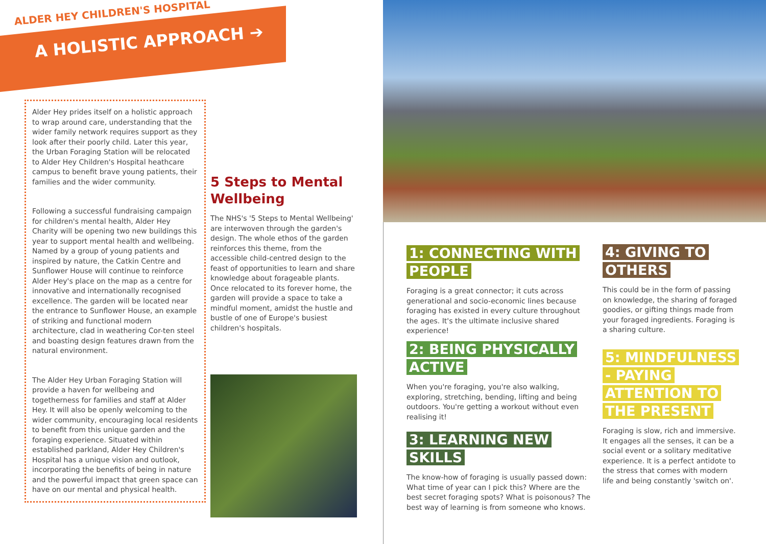ALDER HEY CHILDREN'S HOSPITAL
A HOLISTIC APPROACH ➔
Alder Hey prides itself on a holistic approach to wrap around care, understanding that the wider family network requires support as they look after their poorly child. Later this year, the Urban Foraging Station will be relocated to Alder Hey Children's Hospital heathcare campus to benefit brave young patients, their families and the wider community.
Following a successful fundraising campaign for children's mental health, Alder Hey Charity will be opening two new buildings this year to support mental health and wellbeing. Named by a group of young patients and inspired by nature, the Catkin Centre and Sunflower House will continue to reinforce Alder Hey's place on the map as a centre for innovative and internationally recognised excellence. The garden will be located near the entrance to Sunflower House, an example of striking and functional modern architecture, clad in weathering Cor-ten steel and boasting design features drawn from the natural environment.
The Alder Hey Urban Foraging Station will provide a haven for wellbeing and togetherness for families and staff at Alder Hey. It will also be openly welcoming to the wider community, encouraging local residents to benefit from this unique garden and the foraging experience. Situated within established parkland, Alder Hey Children's Hospital has a unique vision and outlook, incorporating the benefits of being in nature and the powerful impact that green space can have on our mental and physical health.
5 Steps to Mental Wellbeing
The NHS's '5 Steps to Mental Wellbeing' are interwoven through the garden's design. The whole ethos of the garden reinforces this theme, from the accessible child-centred design to the feast of opportunities to learn and share knowledge about forageable plants. Once relocated to its forever home, the garden will provide a space to take a mindful moment, amidst the hustle and bustle of one of Europe's busiest children's hospitals.
1: CONNECTING WITH PEOPLE
Foraging is a great connector; it cuts across generational and socio-economic lines because foraging has existed in every culture throughout the ages. It's the ultimate inclusive shared experience!
2: BEING PHYSICALLY ACTIVE
When you're foraging, you're also walking, exploring, stretching, bending, lifting and being outdoors. You're getting a workout without even realising it!
3: LEARNING NEW SKILLS
The know-how of foraging is usually passed down: What time of year can I pick this? Where are the best secret foraging spots? What is poisonous? The best way of learning is from someone who knows.
4: GIVING TO OTHERS
This could be in the form of passing on knowledge, the sharing of foraged goodies, or gifting things made from your foraged ingredients. Foraging is a sharing culture.
5: MINDFULNESS - PAYING ATTENTION TO THE PRESENT
Foraging is slow, rich and immersive. It engages all the senses, it can be a social event or a solitary meditative experience. It is a perfect antidote to the stress that comes with modern life and being constantly 'switch on'.